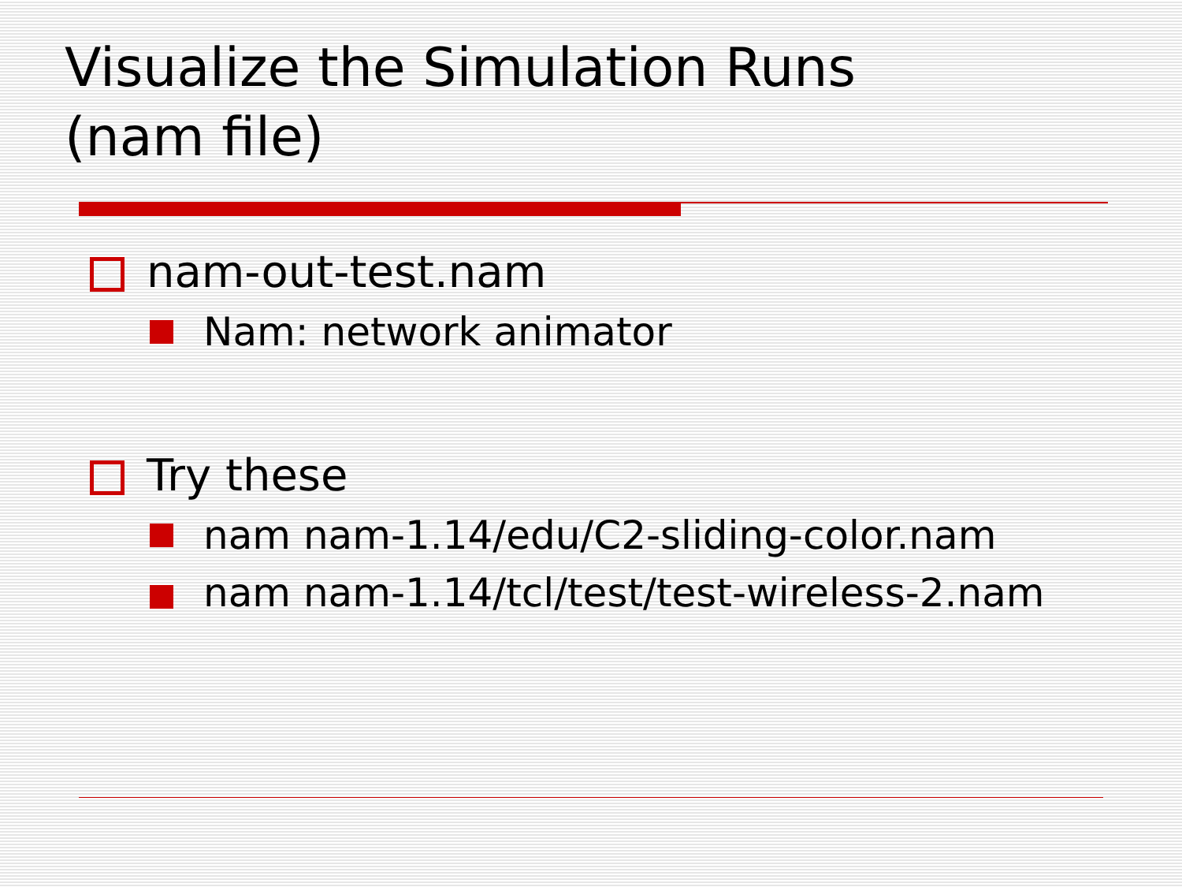Visualize the Simulation Runs
(nam file)
nam-out-test.nam
Nam: network animator
Try these
nam nam-1.14/edu/C2-sliding-color.nam
nam nam-1.14/tcl/test/test-wireless-2.nam